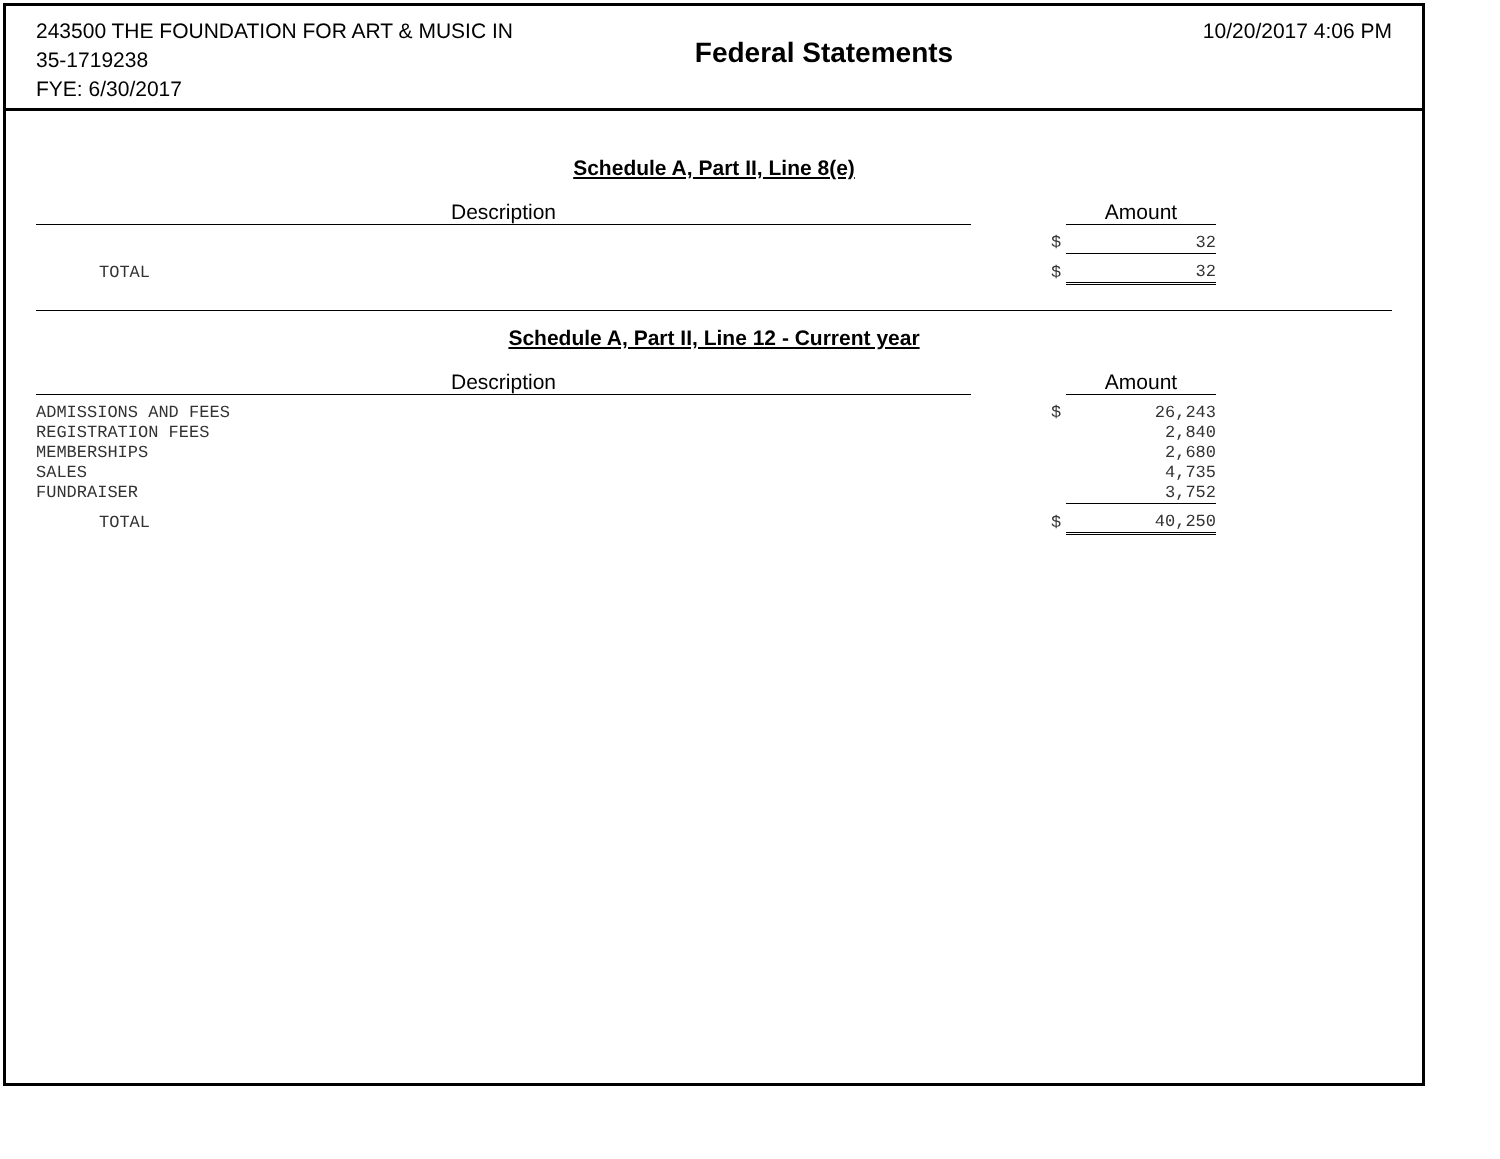243500 THE FOUNDATION FOR ART & MUSIC IN
35-1719238
FYE: 6/30/2017
Federal Statements
10/20/2017 4:06 PM
Schedule A, Part II, Line 8(e)
| Description | | | Amount |
| --- | --- | --- | --- |
| | | $ | 32 |
| TOTAL | | $ | 32 |
Schedule A, Part II, Line 12 - Current year
| Description | | | Amount |
| --- | --- | --- | --- |
| ADMISSIONS AND FEES | | $ | 26,243 |
| REGISTRATION FEES | | | 2,840 |
| MEMBERSHIPS | | | 2,680 |
| SALES | | | 4,735 |
| FUNDRAISER | | | 3,752 |
| TOTAL | | $ | 40,250 |